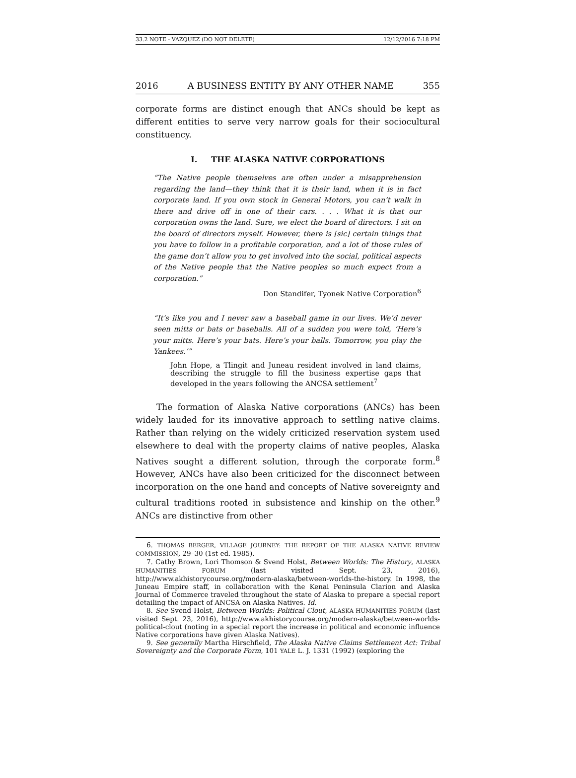33.2 NOTE - VAZQUEZ (DO NOT DELETE) 12/12/2016 7:18 PM
2016 A BUSINESS ENTITY BY ANY OTHER NAME 355
corporate forms are distinct enough that ANCs should be kept as different entities to serve very narrow goals for their sociocultural constituency.
I. THE ALASKA NATIVE CORPORATIONS
“The Native people themselves are often under a misapprehension regarding the land—they think that it is their land, when it is in fact corporate land. If you own stock in General Motors, you can’t walk in there and drive off in one of their cars. . . . What it is that our corporation owns the land. Sure, we elect the board of directors. I sit on the board of directors myself. However, there is [sic] certain things that you have to follow in a profitable corporation, and a lot of those rules of the game don’t allow you to get involved into the social, political aspects of the Native people that the Native peoples so much expect from a corporation.”
Don Standifer, Tyonek Native Corporation<sup>6</sup>
“It’s like you and I never saw a baseball game in our lives. We’d never seen mitts or bats or baseballs. All of a sudden you were told, ‘Here’s your mitts. Here’s your bats. Here’s your balls. Tomorrow, you play the Yankees.’”
John Hope, a Tlingit and Juneau resident involved in land claims, describing the struggle to fill the business expertise gaps that developed in the years following the ANCSA settlement<sup>7</sup>
The formation of Alaska Native corporations (ANCs) has been widely lauded for its innovative approach to settling native claims. Rather than relying on the widely criticized reservation system used elsewhere to deal with the property claims of native peoples, Alaska Natives sought a different solution, through the corporate form.<sup>8</sup> However, ANCs have also been criticized for the disconnect between incorporation on the one hand and concepts of Native sovereignty and cultural traditions rooted in subsistence and kinship on the other.<sup>9</sup> ANCs are distinctive from other
6. THOMAS BERGER, VILLAGE JOURNEY: THE REPORT OF THE ALASKA NATIVE REVIEW COMMISSION, 29–30 (1st ed. 1985).
7. Cathy Brown, Lori Thomson & Svend Holst, Between Worlds: The History, ALASKA HUMANITIES FORUM (last visited Sept. 23, 2016), http://www.akhistorycourse.org/modern-alaska/between-worlds-the-history. In 1998, the Juneau Empire staff, in collaboration with the Kenai Peninsula Clarion and Alaska Journal of Commerce traveled throughout the state of Alaska to prepare a special report detailing the impact of ANCSA on Alaska Natives. Id.
8. See Svend Holst, Between Worlds: Political Clout, ALASKA HUMANITIES FORUM (last visited Sept. 23, 2016), http://www.akhistorycourse.org/modern-alaska/between-worlds-political-clout (noting in a special report the increase in political and economic influence Native corporations have given Alaska Natives).
9. See generally Martha Hirschfield, The Alaska Native Claims Settlement Act: Tribal Sovereignty and the Corporate Form, 101 YALE L. J. 1331 (1992) (exploring the